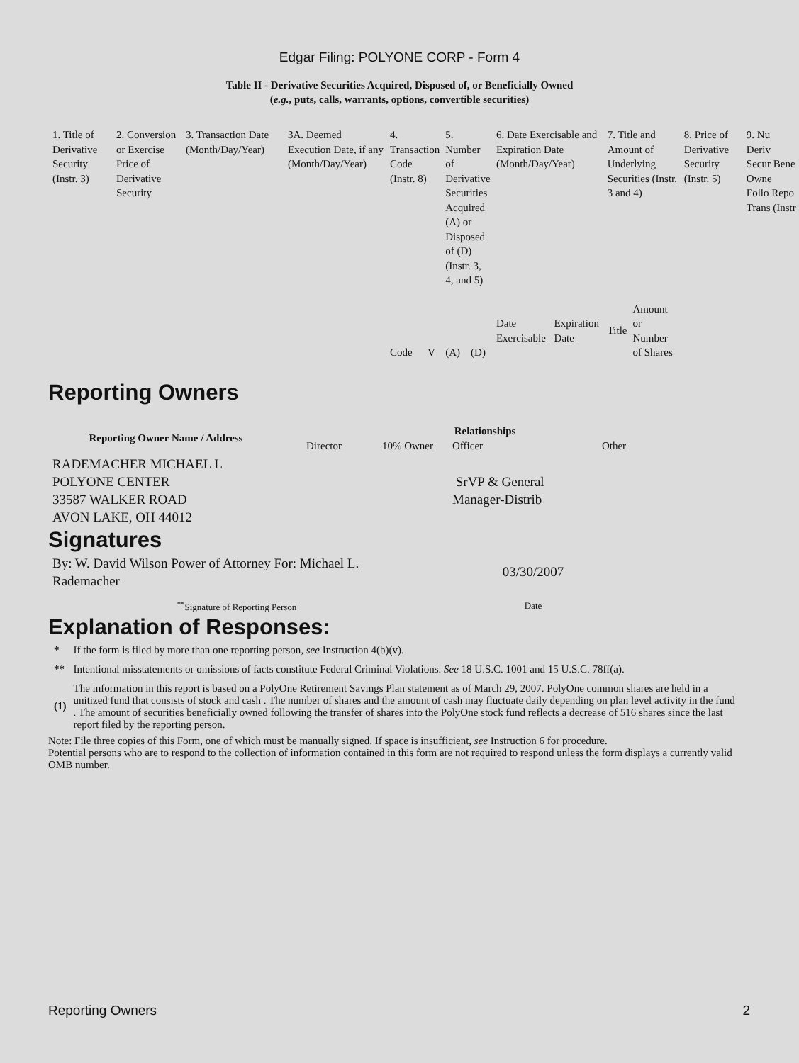Edgar Filing: POLYONE CORP - Form 4
Table II - Derivative Securities Acquired, Disposed of, or Beneficially Owned
(e.g., puts, calls, warrants, options, convertible securities)
| 1. Title of Derivative Security (Instr. 3) | 2. Conversion or Exercise Price of Derivative Security | 3. Transaction Date (Month/Day/Year) | 3A. Deemed Execution Date, if any (Month/Day/Year) | 4. Transaction Code (Instr. 8) | | 5. Number of Derivative Securities Acquired (A) or Disposed of (D) (Instr. 3, 4, and 5) | | 6. Date Exercisable and Expiration Date (Month/Day/Year) | | 7. Title and Amount of Underlying Securities (Instr. 3 and 4) | | 8. Price of Derivative Security (Instr. 5) | 9. Nu Deriv Secur Bene Owne Follo Repo Trans (Instr |
| | | | | Code | V | (A) | (D) | Date Exercisable | Expiration Date | Title | Amount or Number of Shares | | |
Reporting Owners
| Reporting Owner Name / Address | Relationships | | | |
| --- | --- | --- | --- | --- |
| | Director | 10% Owner | Officer | Other |
| RADEMACHER MICHAEL L POLYONE CENTER 33587 WALKER ROAD AVON LAKE, OH 44012 | | | SrVP & General Manager-Distrib | |
Signatures
| By: W. David Wilson Power of Attorney For: Michael L. Rademacher | 03/30/2007 |
| <sup>**</sup> Signature of Reporting Person | Date |
Explanation of Responses:
| * | If the form is filed by more than one reporting person, see Instruction 4(b)(v). |
| ** | Intentional misstatements or omissions of facts constitute Federal Criminal Violations. See 18 U.S.C. 1001 and 15 U.S.C. 78ff(a). |
| (1) | The information in this report is based on a PolyOne Retirement Savings Plan statement as of March 29, 2007. PolyOne common shares are held in a unitized fund that consists of stock and cash . The number of shares and the amount of cash may fluctuate daily depending on plan level activity in the fund . The amount of securities beneficially owned following the transfer of shares into the PolyOne stock fund reflects a decrease of 516 shares since the last report filed by the reporting person. |
Note: File three copies of this Form, one of which must be manually signed. If space is insufficient, see Instruction 6 for procedure.
Potential persons who are to respond to the collection of information contained in this form are not required to respond unless the form displays a currently valid OMB number.
Reporting Owners 2